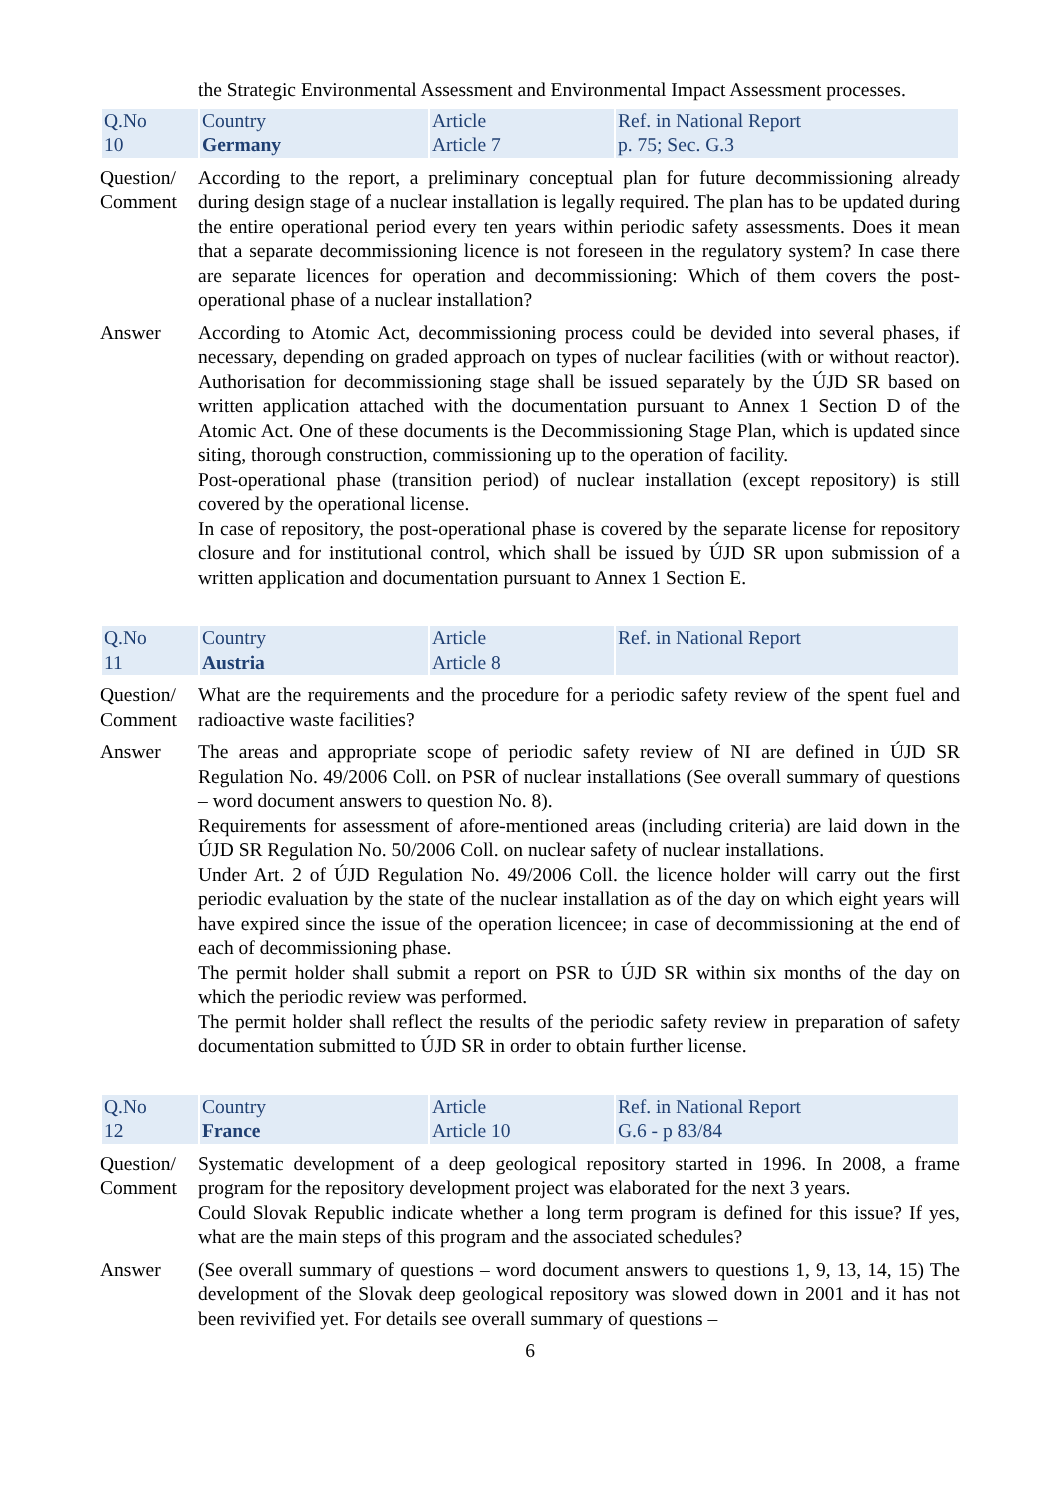the Strategic Environmental Assessment and Environmental Impact Assessment processes.
| Q.No 10 | Country Germany | Article Article 7 | Ref. in National Report p. 75; Sec. G.3 |
Question/ Comment
According to the report, a preliminary conceptual plan for future decommissioning already during design stage of a nuclear installation is legally required. The plan has to be updated during the entire operational period every ten years within periodic safety assessments. Does it mean that a separate decommissioning licence is not foreseen in the regulatory system? In case there are separate licences for operation and decommissioning: Which of them covers the post-operational phase of a nuclear installation?
Answer According to Atomic Act, decommissioning process could be devided into several phases, if necessary, depending on graded approach on types of nuclear facilities (with or without reactor). Authorisation for decommissioning stage shall be issued separately by the ÚJD SR based on written application attached with the documentation pursuant to Annex 1 Section D of the Atomic Act. One of these documents is the Decommissioning Stage Plan, which is updated since siting, thorough construction, commissioning up to the operation of facility.
Post-operational phase (transition period) of nuclear installation (except repository) is still covered by the operational license.
In case of repository, the post-operational phase is covered by the separate license for repository closure and for institutional control, which shall be issued by ÚJD SR upon submission of a written application and documentation pursuant to Annex 1 Section E.
| Q.No 11 | Country Austria | Article Article 8 | Ref. in National Report |
Question/ Comment
What are the requirements and the procedure for a periodic safety review of the spent fuel and radioactive waste facilities?
Answer The areas and appropriate scope of periodic safety review of NI are defined in ÚJD SR Regulation No. 49/2006 Coll. on PSR of nuclear installations (See overall summary of questions – word document answers to question No. 8).
Requirements for assessment of afore-mentioned areas (including criteria) are laid down in the ÚJD SR Regulation No. 50/2006 Coll. on nuclear safety of nuclear installations.
Under Art. 2 of ÚJD Regulation No. 49/2006 Coll. the licence holder will carry out the first periodic evaluation by the state of the nuclear installation as of the day on which eight years will have expired since the issue of the operation licencee; in case of decommissioning at the end of each of decommissioning phase.
The permit holder shall submit a report on PSR to ÚJD SR within six months of the day on which the periodic review was performed.
The permit holder shall reflect the results of the periodic safety review in preparation of safety documentation submitted to ÚJD SR in order to obtain further license.
| Q.No 12 | Country France | Article Article 10 | Ref. in National Report G.6 - p 83/84 |
Question/ Comment
Systematic development of a deep geological repository started in 1996. In 2008, a frame program for the repository development project was elaborated for the next 3 years.
Could Slovak Republic indicate whether a long term program is defined for this issue? If yes, what are the main steps of this program and the associated schedules?
Answer (See overall summary of questions – word document answers to questions 1, 9, 13, 14, 15) The development of the Slovak deep geological repository was slowed down in 2001 and it has not been revivified yet. For details see overall summary of questions –
6